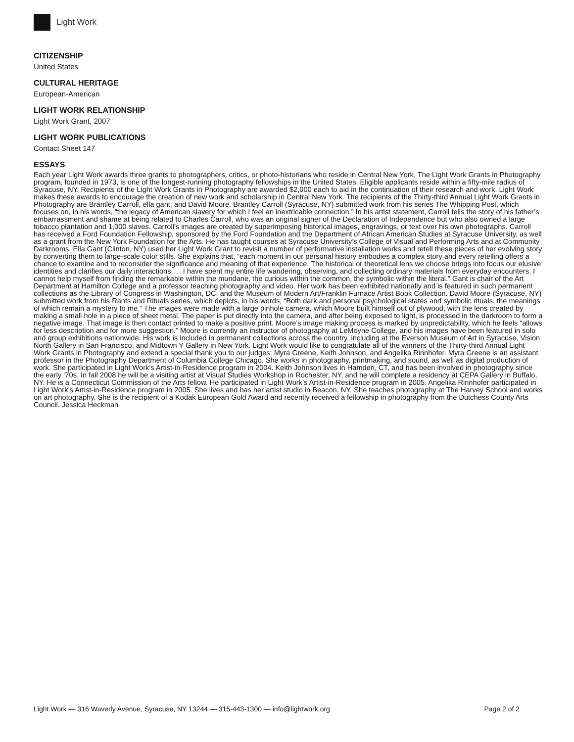Light Work
CITIZENSHIP
United States
CULTURAL HERITAGE
European-American
LIGHT WORK RELATIONSHIP
Light Work Grant, 2007
LIGHT WORK PUBLICATIONS
Contact Sheet 147
ESSAYS
Each year Light Work awards three grants to photographers, critics, or photo-historians who reside in Central New York. The Light Work Grants in Photography program, founded in 1973, is one of the longest-running photography fellowships in the United States. Eligible applicants reside within a fifty-mile radius of Syracuse, NY. Recipients of the Light Work Grants in Photography are awarded $2,000 each to aid in the continuation of their research and work. Light Work makes these awards to encourage the creation of new work and scholarship in Central New York. The recipients of the Thirty-third Annual Light Work Grants in Photography are Brantley Carroll, ella gant, and David Moore. Brantley Carroll (Syracuse, NY) submitted work from his series The Whipping Post, which focuses on, in his words, “the legacy of American slavery for which I feel an inextricable connection.” In his artist statement, Carroll tells the story of his father’s embarrassment and shame at being related to Charles Carroll, who was an original signer of the Declaration of Independence but who also owned a large tobacco plantation and 1,000 slaves. Carroll’s images are created by superimposing historical images, engravings, or text over his own photographs. Carroll has received a Ford Foundation Fellowship, sponsored by the Ford Foundation and the Department of African American Studies at Syracuse University, as well as a grant from the New York Foundation for the Arts. He has taught courses at Syracuse University’s College of Visual and Performing Arts and at Community Darkrooms. Ella Gant (Clinton, NY) used her Light Work Grant to revisit a number of performative installation works and retell these pieces of her evolving story by converting them to large-scale color stills. She explains that, “each moment in our personal history embodies a complex story and every retelling offers a chance to examine and to reconsider the significance and meaning of that experience. The historical or theoretical lens we choose brings into focus our elusive identities and clarifies our daily interactions. ... I have spent my entire life wandering, observing, and collecting ordinary materials from everyday encounters. I cannot help myself from finding the remarkable within the mundane, the curious within the common, the symbolic within the literal.” Gant is chair of the Art Department at Hamilton College and a professor teaching photography and video. Her work has been exhibited nationally and is featured in such permanent collections as the Library of Congress in Washington, DC, and the Museum of Modern Art/Franklin Furnace Artist Book Collection. David Moore (Syracuse, NY) submitted work from his Rants and Rituals series, which depicts, in his words, “Both dark and personal psychological states and symbolic rituals, the meanings of which remain a mystery to me.” The images were made with a large pinhole camera, which Moore built himself out of plywood, with the lens created by making a small hole in a piece of sheet metal. The paper is put directly into the camera, and after being exposed to light, is processed in the darkroom to form a negative image. That image is then contact printed to make a positive print. Moore’s image making process is marked by unpredictability, which he feels “allows for less description and for more suggestion.” Moore is currently an instructor of photography at LeMoyne College, and his images have been featured in solo and group exhibitions nationwide. His work is included in permanent collections across the country, including at the Everson Museum of Art in Syracuse, Vision North Gallery in San Francisco, and Midtown Y Gallery in New York. Light Work would like to congratulate all of the winners of the Thirty-third Annual Light Work Grants in Photography and extend a special thank you to our judges: Myra Greene, Keith Johnson, and Angelika Rinnhofer. Myra Greene is an assistant professor in the Photography Department of Columbia College Chicago. She works in photography, printmaking, and sound, as well as digital production of work. She participated in Light Work’s Artist-in-Residence program in 2004. Keith Johnson lives in Hamden, CT, and has been involved in photography since the early ‘70s. In fall 2008 he will be a visiting artist at Visual Studies Workshop in Rochester, NY, and he will complete a residency at CEPA Gallery in Buffalo, NY. He is a Connecticut Commission of the Arts fellow. He participated in Light Work’s Artist-in-Residence program in 2005. Angelika Rinnhofer participated in Light Work’s Artist-in-Residence program in 2005. She lives and has her artist studio in Beacon, NY. She teaches photography at The Harvey School and works on art photography. She is the recipient of a Kodak European Gold Award and recently received a fellowship in photography from the Dutchess County Arts Council. Jessica Heckman
Light Work — 316 Waverly Avenue, Syracuse, NY 13244 — 315-443-1300 — info@lightwork.org Page 2 of 2